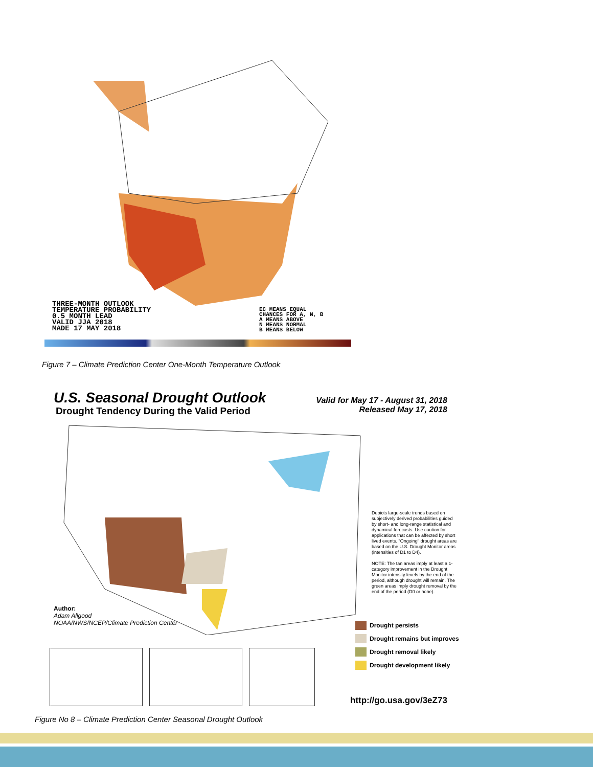THREE-MONTH OUTLOOK
TEMPERATURE PROBABILITY
0.5 MONTH LEAD
VALID JJA 2018
MADE 17 MAY 2018
EC MEANS EQUAL
CHANCES FOR A, N, B
A MEANS ABOVE
N MEANS NORMAL
B MEANS BELOW
Figure 7 – Climate Prediction Center One-Month Temperature Outlook
U.S. Seasonal Drought Outlook
Drought Tendency During the Valid Period
Valid for May 17 - August 31, 2018
Released May 17, 2018
Depicts large-scale trends based on subjectively derived probabilities guided by short- and long-range statistical and dynamical forecasts. Use caution for applications that can be affected by short lived events. "Ongoing" drought areas are based on the U.S. Drought Monitor areas (intensities of D1 to D4).
NOTE: The tan areas imply at least a 1-category improvement in the Drought Monitor intensity levels by the end of the period, although drought will remain. The green areas imply drought removal by the end of the period (D0 or none).
Author:
Adam Allgood
NOAA/NWS/NCEP/Climate Prediction Center
Drought persists
Drought remains but improves
Drought removal likely
Drought development likely
http://go.usa.gov/3eZ73
Figure No 8 – Climate Prediction Center Seasonal Drought Outlook